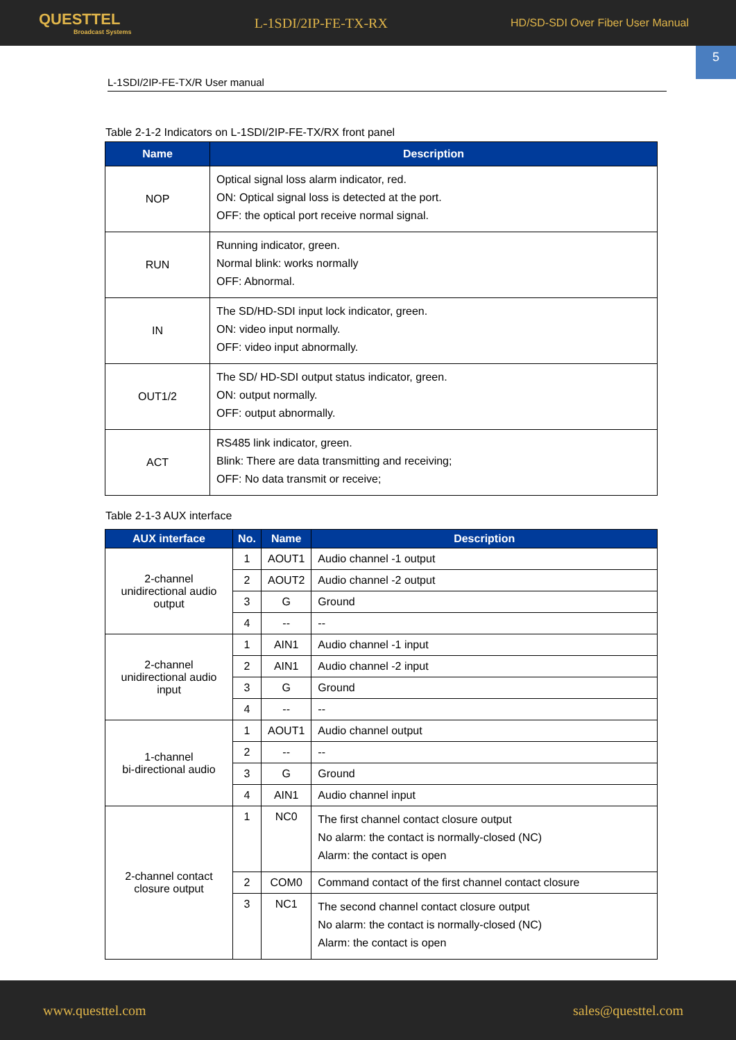QUESTTEL
Broadcast Systems
L-1SDI/2IP-FE-TX-RX
HD/SD-SDI Over Fiber User Manual
5
L-1SDI/2IP-FE-TX/R User manual
Table 2-1-2 Indicators on L-1SDI/2IP-FE-TX/RX front panel
| Name | Description |
| --- | --- |
| NOP | Optical signal loss alarm indicator, red. ON: Optical signal loss is detected at the port. OFF: the optical port receive normal signal. |
| RUN | Running indicator, green. Normal blink: works normally OFF: Abnormal. |
| IN | The SD/HD-SDI input lock indicator, green. ON: video input normally. OFF: video input abnormally. |
| OUT1/2 | The SD/ HD-SDI output status indicator, green. ON: output normally. OFF: output abnormally. |
| ACT | RS485 link indicator, green. Blink: There are data transmitting and receiving; OFF: No data transmit or receive; |
Table 2-1-3 AUX interface
| AUX interface | No. | Name | Description |
| --- | --- | --- | --- |
| 2-channel unidirectional audio output | 1 | AOUT1 | Audio channel -1 output |
| | 2 | AOUT2 | Audio channel -2 output |
| | 3 | G | Ground |
| | 4 | -- | -- |
| 2-channel unidirectional audio input | 1 | AIN1 | Audio channel -1 input |
| | 2 | AIN1 | Audio channel -2 input |
| | 3 | G | Ground |
| | 4 | -- | -- |
| 1-channel bi-directional audio | 1 | AOUT1 | Audio channel output |
| | 2 | -- | -- |
| | 3 | G | Ground |
| | 4 | AIN1 | Audio channel input |
| 2-channel contact closure output | 1 | NC0 | The first channel contact closure output No alarm: the contact is normally-closed (NC) Alarm: the contact is open |
| | 2 | COM0 | Command contact of the first channel contact closure |
| | 3 | NC1 | The second channel contact closure output No alarm: the contact is normally-closed (NC) Alarm: the contact is open |
www.questtel.com sales@questtel.com